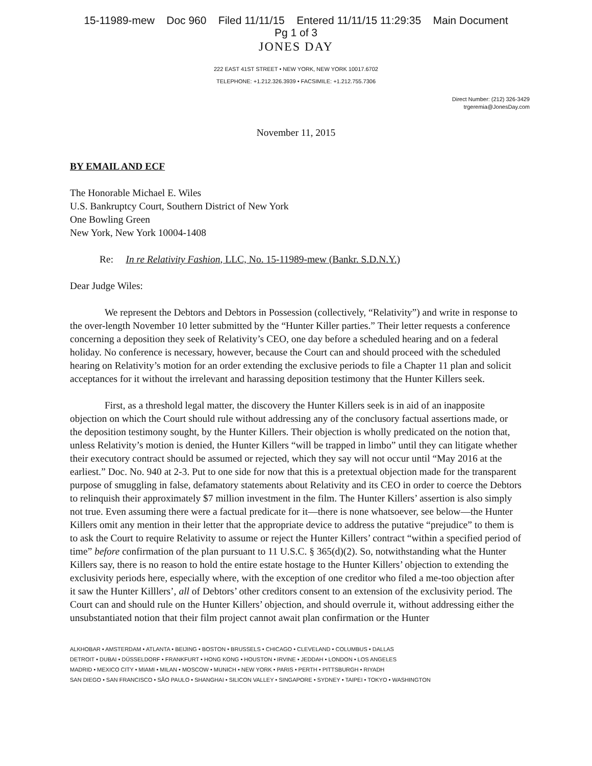15-11989-mew Doc 960 Filed 11/11/15 Entered 11/11/15 11:29:35 Main Document
Pg 1 of 3
JONES DAY
222 EAST 41ST STREET • NEW YORK, NEW YORK 10017.6702
TELEPHONE: +1.212.326.3939 • FACSIMILE: +1.212.755.7306
Direct Number: (212) 326-3429
trgeremia@JonesDay.com
November 11, 2015
BY EMAIL AND ECF
The Honorable Michael E. Wiles
U.S. Bankruptcy Court, Southern District of New York
One Bowling Green
New York, New York 10004-1408
Re: In re Relativity Fashion, LLC, No. 15-11989-mew (Bankr. S.D.N.Y.)
Dear Judge Wiles:
We represent the Debtors and Debtors in Possession (collectively, “Relativity”) and write in response to the over-length November 10 letter submitted by the “Hunter Killer parties.” Their letter requests a conference concerning a deposition they seek of Relativity’s CEO, one day before a scheduled hearing and on a federal holiday. No conference is necessary, however, because the Court can and should proceed with the scheduled hearing on Relativity’s motion for an order extending the exclusive periods to file a Chapter 11 plan and solicit acceptances for it without the irrelevant and harassing deposition testimony that the Hunter Killers seek.
First, as a threshold legal matter, the discovery the Hunter Killers seek is in aid of an inapposite objection on which the Court should rule without addressing any of the conclusory factual assertions made, or the deposition testimony sought, by the Hunter Killers. Their objection is wholly predicated on the notion that, unless Relativity’s motion is denied, the Hunter Killers “will be trapped in limbo” until they can litigate whether their executory contract should be assumed or rejected, which they say will not occur until “May 2016 at the earliest.” Doc. No. 940 at 2-3. Put to one side for now that this is a pretextual objection made for the transparent purpose of smuggling in false, defamatory statements about Relativity and its CEO in order to coerce the Debtors to relinquish their approximately $7 million investment in the film. The Hunter Killers’ assertion is also simply not true. Even assuming there were a factual predicate for it—there is none whatsoever, see below—the Hunter Killers omit any mention in their letter that the appropriate device to address the putative “prejudice” to them is to ask the Court to require Relativity to assume or reject the Hunter Killers’ contract “within a specified period of time” before confirmation of the plan pursuant to 11 U.S.C. § 365(d)(2). So, notwithstanding what the Hunter Killers say, there is no reason to hold the entire estate hostage to the Hunter Killers’ objection to extending the exclusivity periods here, especially where, with the exception of one creditor who filed a me-too objection after it saw the Hunter Killlers’, all of Debtors’ other creditors consent to an extension of the exclusivity period. The Court can and should rule on the Hunter Killers’ objection, and should overrule it, without addressing either the unsubstantiated notion that their film project cannot await plan confirmation or the Hunter
ALKHOBAR • AMSTERDAM • ATLANTA • BEIJING • BOSTON • BRUSSELS • CHICAGO • CLEVELAND • COLUMBUS • DALLAS
DETROIT • DUBAI • DÜSSELDORF • FRANKFURT • HONG KONG • HOUSTON • IRVINE • JEDDAH • LONDON • LOS ANGELES
MADRID • MEXICO CITY • MIAMI • MILAN • MOSCOW • MUNICH • NEW YORK • PARIS • PERTH • PITTSBURGH • RIYADH
SAN DIEGO • SAN FRANCISCO • SÃO PAULO • SHANGHAI • SILICON VALLEY • SINGAPORE • SYDNEY • TAIPEI • TOKYO • WASHINGTON